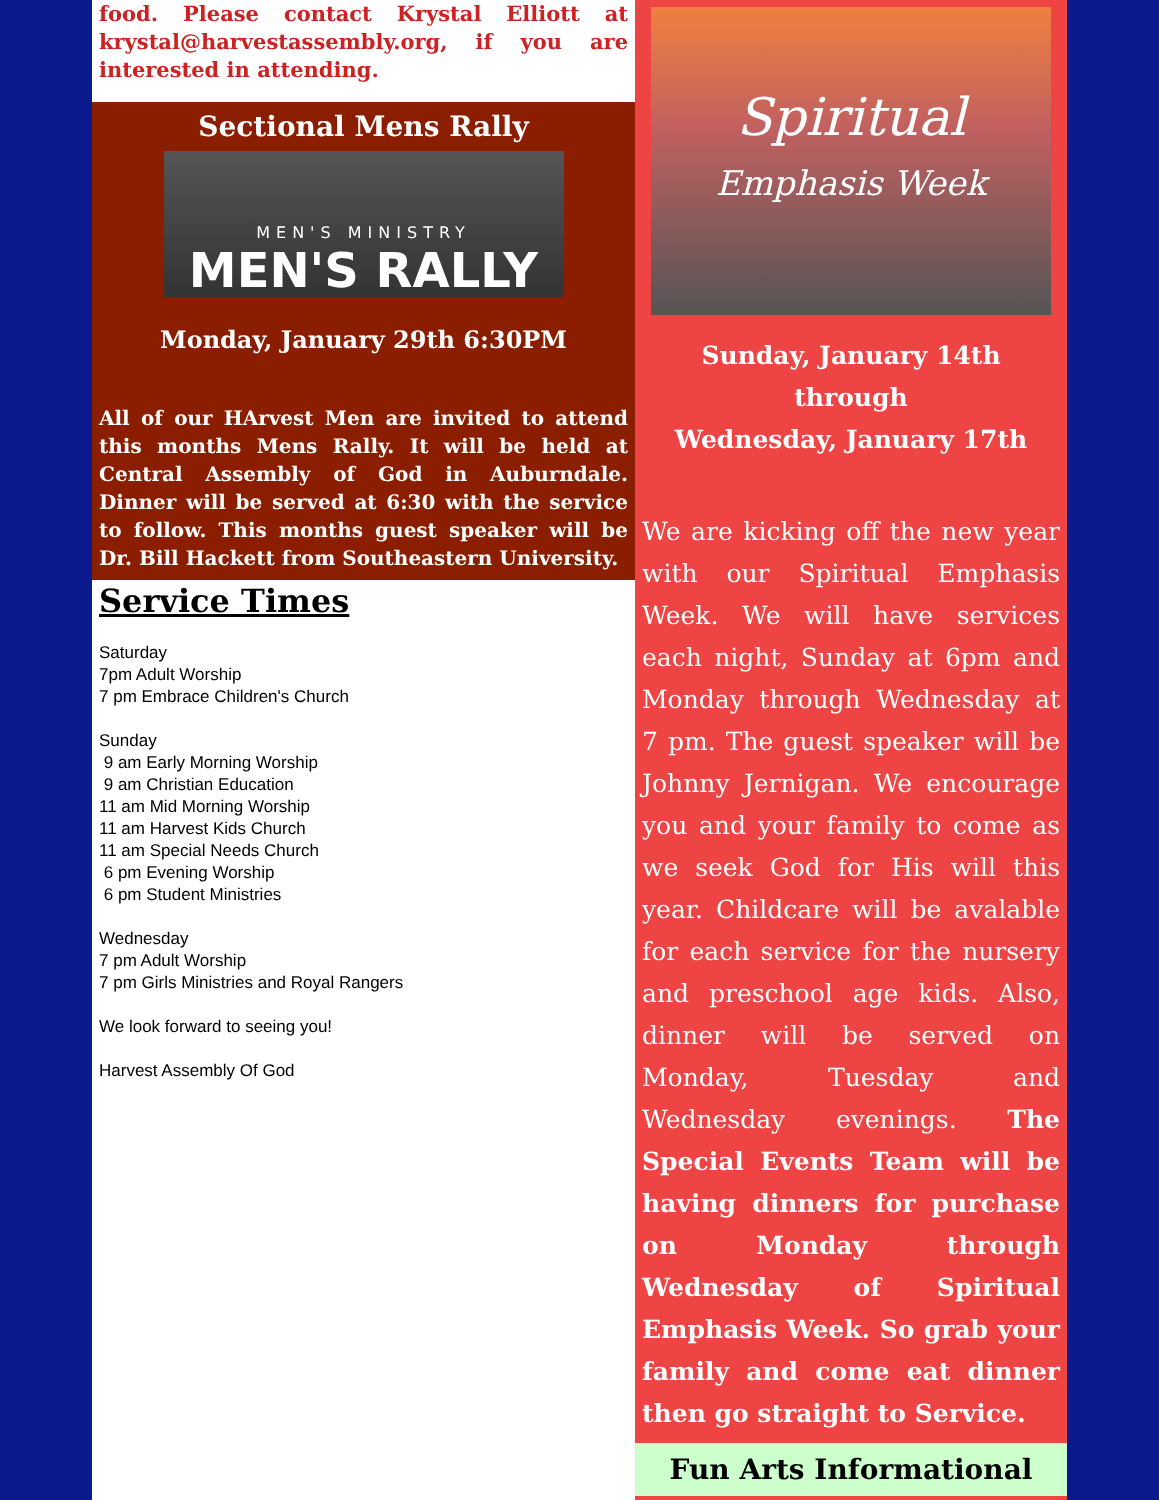food. Please contact Krystal Elliott at krystal@harvestassembly.org, if you are interested in attending.
Sectional Mens Rally
MEN'S MINISTRY
MEN'S RALLY
Monday, January 29th 6:30PM
All of our HArvest Men are invited to attend this months Mens Rally. It will be held at Central Assembly of God in Auburndale. Dinner will be served at 6:30 with the service to follow. This months guest speaker will be Dr. Bill Hackett from Southeastern University.
Service Times
Saturday
7pm Adult Worship
7 pm Embrace Children's Church
Sunday
9 am Early Morning Worship
9 am Christian Education
11 am Mid Morning Worship
11 am Harvest Kids Church
11 am Special Needs Church
6 pm Evening Worship
6 pm Student Ministries
Wednesday
7 pm Adult Worship
7 pm Girls Ministries and Royal Rangers
We look forward to seeing you!
Harvest Assembly Of God
Spiritual
Emphasis Week
Sunday, January 14th
through
Wednesday, January 17th
We are kicking off the new year with our Spiritual Emphasis Week. We will have services each night, Sunday at 6pm and Monday through Wednesday at 7 pm. The guest speaker will be Johnny Jernigan. We encourage you and your family to come as we seek God for His will this year. Childcare will be avalable for each service for the nursery and preschool age kids. Also, dinner will be served on Monday, Tuesday and Wednesday evenings. The Special Events Team will be having dinners for purchase on Monday through Wednesday of Spiritual Emphasis Week. So grab your family and come eat dinner then go straight to Service.
Fun Arts Informational